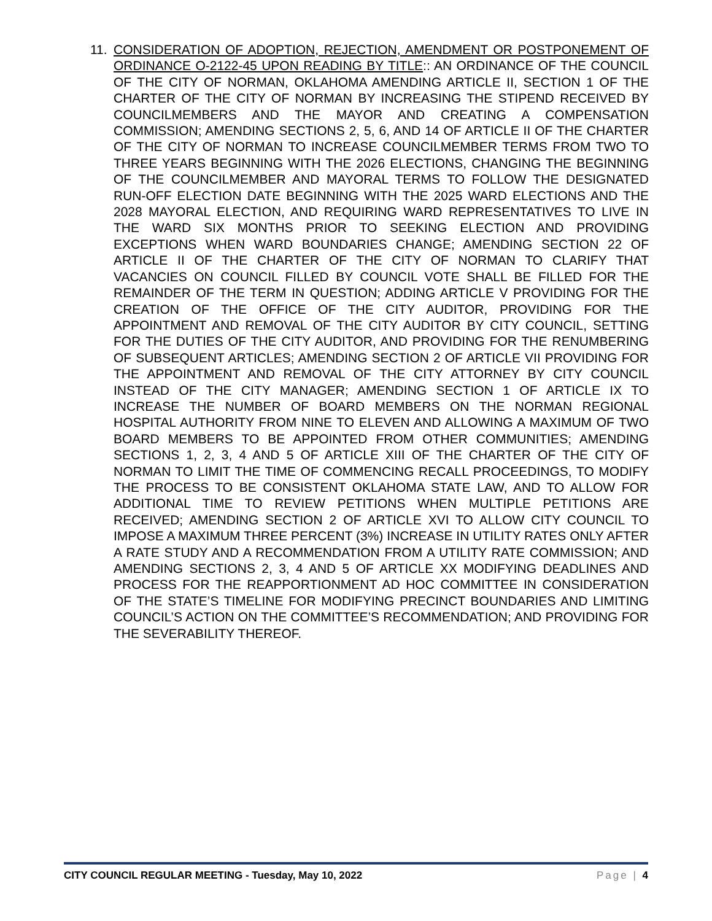11. CONSIDERATION OF ADOPTION, REJECTION, AMENDMENT OR POSTPONEMENT OF ORDINANCE O-2122-45 UPON READING BY TITLE:: AN ORDINANCE OF THE COUNCIL OF THE CITY OF NORMAN, OKLAHOMA AMENDING ARTICLE II, SECTION 1 OF THE CHARTER OF THE CITY OF NORMAN BY INCREASING THE STIPEND RECEIVED BY COUNCILMEMBERS AND THE MAYOR AND CREATING A COMPENSATION COMMISSION; AMENDING SECTIONS 2, 5, 6, AND 14 OF ARTICLE II OF THE CHARTER OF THE CITY OF NORMAN TO INCREASE COUNCILMEMBER TERMS FROM TWO TO THREE YEARS BEGINNING WITH THE 2026 ELECTIONS, CHANGING THE BEGINNING OF THE COUNCILMEMBER AND MAYORAL TERMS TO FOLLOW THE DESIGNATED RUN-OFF ELECTION DATE BEGINNING WITH THE 2025 WARD ELECTIONS AND THE 2028 MAYORAL ELECTION, AND REQUIRING WARD REPRESENTATIVES TO LIVE IN THE WARD SIX MONTHS PRIOR TO SEEKING ELECTION AND PROVIDING EXCEPTIONS WHEN WARD BOUNDARIES CHANGE; AMENDING SECTION 22 OF ARTICLE II OF THE CHARTER OF THE CITY OF NORMAN TO CLARIFY THAT VACANCIES ON COUNCIL FILLED BY COUNCIL VOTE SHALL BE FILLED FOR THE REMAINDER OF THE TERM IN QUESTION; ADDING ARTICLE V PROVIDING FOR THE CREATION OF THE OFFICE OF THE CITY AUDITOR, PROVIDING FOR THE APPOINTMENT AND REMOVAL OF THE CITY AUDITOR BY CITY COUNCIL, SETTING FOR THE DUTIES OF THE CITY AUDITOR, AND PROVIDING FOR THE RENUMBERING OF SUBSEQUENT ARTICLES; AMENDING SECTION 2 OF ARTICLE VII PROVIDING FOR THE APPOINTMENT AND REMOVAL OF THE CITY ATTORNEY BY CITY COUNCIL INSTEAD OF THE CITY MANAGER; AMENDING SECTION 1 OF ARTICLE IX TO INCREASE THE NUMBER OF BOARD MEMBERS ON THE NORMAN REGIONAL HOSPITAL AUTHORITY FROM NINE TO ELEVEN AND ALLOWING A MAXIMUM OF TWO BOARD MEMBERS TO BE APPOINTED FROM OTHER COMMUNITIES; AMENDING SECTIONS 1, 2, 3, 4 AND 5 OF ARTICLE XIII OF THE CHARTER OF THE CITY OF NORMAN TO LIMIT THE TIME OF COMMENCING RECALL PROCEEDINGS, TO MODIFY THE PROCESS TO BE CONSISTENT OKLAHOMA STATE LAW, AND TO ALLOW FOR ADDITIONAL TIME TO REVIEW PETITIONS WHEN MULTIPLE PETITIONS ARE RECEIVED; AMENDING SECTION 2 OF ARTICLE XVI TO ALLOW CITY COUNCIL TO IMPOSE A MAXIMUM THREE PERCENT (3%) INCREASE IN UTILITY RATES ONLY AFTER A RATE STUDY AND A RECOMMENDATION FROM A UTILITY RATE COMMISSION; AND AMENDING SECTIONS 2, 3, 4 AND 5 OF ARTICLE XX MODIFYING DEADLINES AND PROCESS FOR THE REAPPORTIONMENT AD HOC COMMITTEE IN CONSIDERATION OF THE STATE’S TIMELINE FOR MODIFYING PRECINCT BOUNDARIES AND LIMITING COUNCIL’S ACTION ON THE COMMITTEE’S RECOMMENDATION; AND PROVIDING FOR THE SEVERABILITY THEREOF.
CITY COUNCIL REGULAR MEETING - Tuesday, May 10, 2022 Page | 4